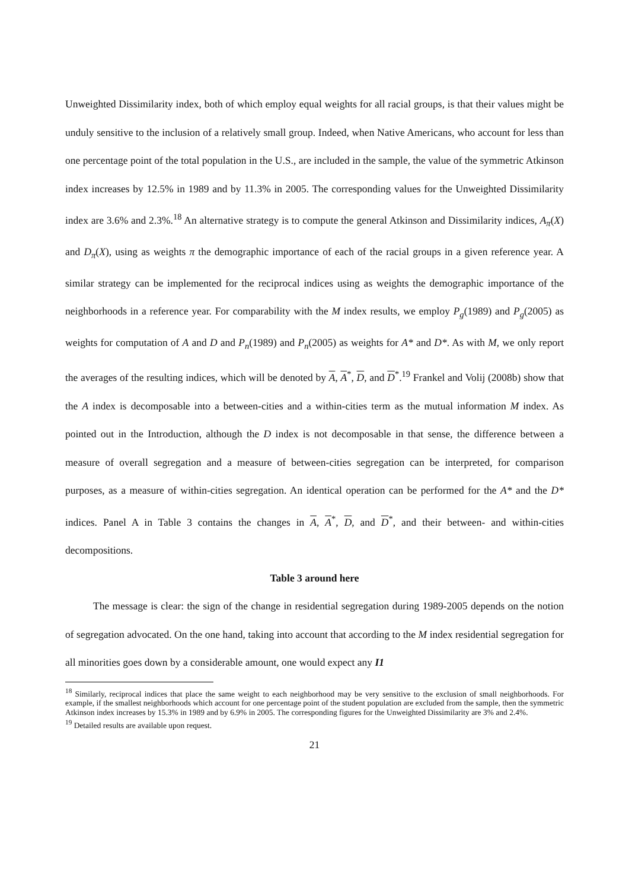Unweighted Dissimilarity index, both of which employ equal weights for all racial groups, is that their values might be unduly sensitive to the inclusion of a relatively small group. Indeed, when Native Americans, who account for less than one percentage point of the total population in the U.S., are included in the sample, the value of the symmetric Atkinson index increases by 12.5% in 1989 and by 11.3% in 2005. The corresponding values for the Unweighted Dissimilarity index are 3.6% and 2.3%.<sup>18</sup> An alternative strategy is to compute the general Atkinson and Dissimilarity indices, A<sub>π</sub>(X) and D<sub>π</sub>(X), using as weights π the demographic importance of each of the racial groups in a given reference year. A similar strategy can be implemented for the reciprocal indices using as weights the demographic importance of the neighborhoods in a reference year. For comparability with the M index results, we employ P<sub>g</sub>(1989) and P<sub>g</sub>(2005) as weights for computation of A and D and P<sub>n</sub>(1989) and P<sub>n</sub>(2005) as weights for A* and D*. As with M, we only report the averages of the resulting indices, which will be denoted by A, A<sup>*</sup>, D, and D<sup>*</sup>.<sup>19</sup> Frankel and Volij (2008b) show that the A index is decomposable into a between-cities and a within-cities term as the mutual information M index. As pointed out in the Introduction, although the D index is not decomposable in that sense, the difference between a measure of overall segregation and a measure of between-cities segregation can be interpreted, for comparison purposes, as a measure of within-cities segregation. An identical operation can be performed for the A* and the D* indices. Panel A in Table 3 contains the changes in A, A<sup>*</sup>, D, and D<sup>*</sup>, and their between- and within-cities decompositions.
Table 3 around here
The message is clear: the sign of the change in residential segregation during 1989-2005 depends on the notion of segregation advocated. On the one hand, taking into account that according to the M index residential segregation for all minorities goes down by a considerable amount, one would expect any I1
<sup>18</sup> Similarly, reciprocal indices that place the same weight to each neighborhood may be very sensitive to the exclusion of small neighborhoods. For example, if the smallest neighborhoods which account for one percentage point of the student population are excluded from the sample, then the symmetric Atkinson index increases by 15.3% in 1989 and by 6.9% in 2005. The corresponding figures for the Unweighted Dissimilarity are 3% and 2.4%.
<sup>19</sup> Detailed results are available upon request.
21